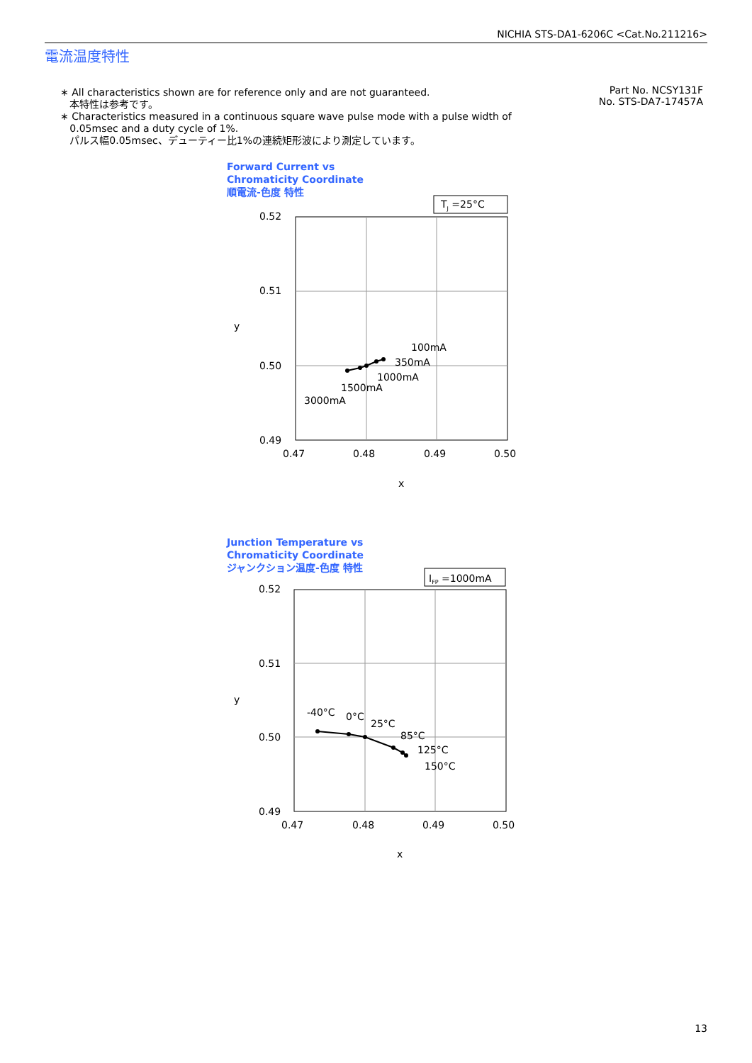NICHIA STS-DA1-6206C <Cat.No.211216>
電流温度特性
∗ All characteristics shown are for reference only and are not guaranteed.
本特性は参考です。
∗ Characteristics measured in a continuous square wave pulse mode with a pulse width of
0.05msec and a duty cycle of 1%.
パルス幅0.05msec、デューティー比1%の連続矩形波により測定しています。
Part No. NCSY131F
No. STS-DA7-17457A
Forward Current vs
Chromaticity Coordinate
順電流-色度 特性
TJ =25°C
0.52
0.51
0.50
0.49
0.47
0.48
0.49
0.50
y
x
100mA
350mA
1000mA
1500mA
3000mA
Junction Temperature vs
Chromaticity Coordinate
ジャンクション温度-色度 特性
IFP =1000mA
0.52
0.51
0.50
0.49
0.47
0.48
0.49
0.50
y
x
-40°C
0°C
25°C
85°C
125°C
150°C
13